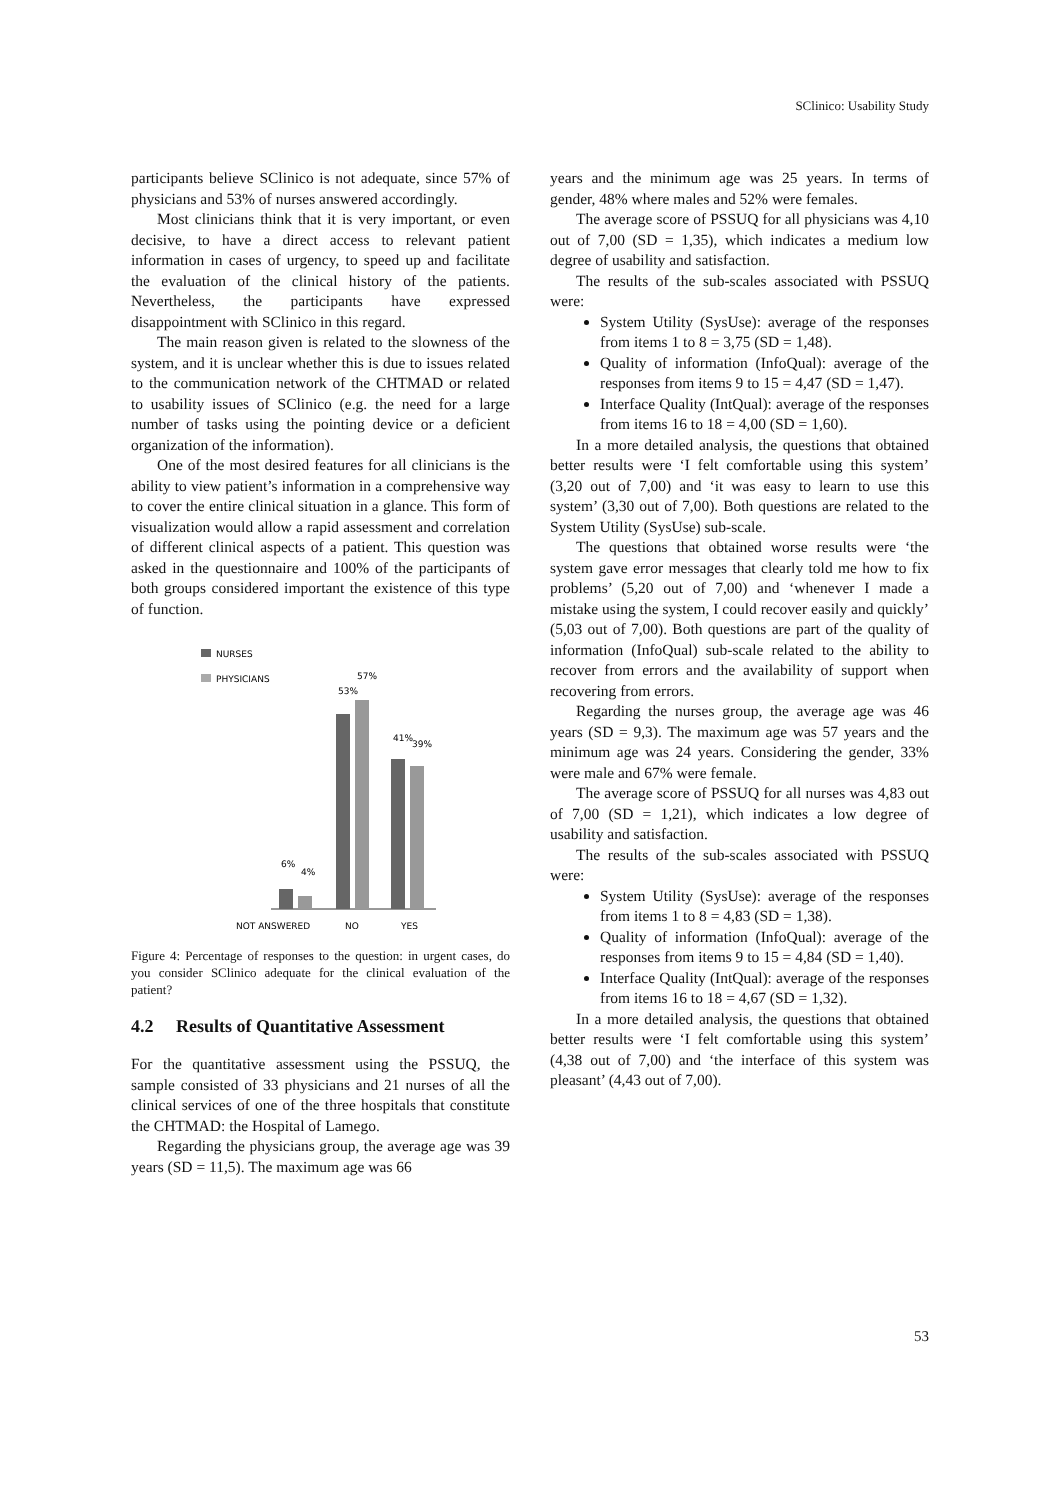SClinico: Usability Study
participants believe SClinico is not adequate, since 57% of physicians and 53% of nurses answered accordingly.
Most clinicians think that it is very important, or even decisive, to have a direct access to relevant patient information in cases of urgency, to speed up and facilitate the evaluation of the clinical history of the patients. Nevertheless, the participants have expressed disappointment with SClinico in this regard.
The main reason given is related to the slowness of the system, and it is unclear whether this is due to issues related to the communication network of the CHTMAD or related to usability issues of SClinico (e.g. the need for a large number of tasks using the pointing device or a deficient organization of the information).
One of the most desired features for all clinicians is the ability to view patient’s information in a comprehensive way to cover the entire clinical situation in a glance. This form of visualization would allow a rapid assessment and correlation of different clinical aspects of a patient. This question was asked in the questionnaire and 100% of the participants of both groups considered important the existence of this type of function.
NURSES
PHYSICIANS
6%
4%
53%
57%
41%
39%
NOT ANSWERED
NO
YES
Figure 4: Percentage of responses to the question: in urgent cases, do you consider SClinico adequate for the clinical evaluation of the patient?
4.2 Results of Quantitative Assessment
For the quantitative assessment using the PSSUQ, the sample consisted of 33 physicians and 21 nurses of all the clinical services of one of the three hospitals that constitute the CHTMAD: the Hospital of Lamego.
Regarding the physicians group, the average age was 39 years (SD = 11,5). The maximum age was 66
years and the minimum age was 25 years. In terms of gender, 48% where males and 52% were females.
The average score of PSSUQ for all physicians was 4,10 out of 7,00 (SD = 1,35), which indicates a medium low degree of usability and satisfaction.
The results of the sub-scales associated with PSSUQ were:
System Utility (SysUse): average of the responses from items 1 to 8 = 3,75 (SD = 1,48).
Quality of information (InfoQual): average of the responses from items 9 to 15 = 4,47 (SD = 1,47).
Interface Quality (IntQual): average of the responses from items 16 to 18 = 4,00 (SD = 1,60).
In a more detailed analysis, the questions that obtained better results were ‘I felt comfortable using this system’ (3,20 out of 7,00) and ‘it was easy to learn to use this system’ (3,30 out of 7,00). Both questions are related to the System Utility (SysUse) sub-scale.
The questions that obtained worse results were ‘the system gave error messages that clearly told me how to fix problems’ (5,20 out of 7,00) and ‘whenever I made a mistake using the system, I could recover easily and quickly’ (5,03 out of 7,00). Both questions are part of the quality of information (InfoQual) sub-scale related to the ability to recover from errors and the availability of support when recovering from errors.
Regarding the nurses group, the average age was 46 years (SD = 9,3). The maximum age was 57 years and the minimum age was 24 years. Considering the gender, 33% were male and 67% were female.
The average score of PSSUQ for all nurses was 4,83 out of 7,00 (SD = 1,21), which indicates a low degree of usability and satisfaction.
The results of the sub-scales associated with PSSUQ were:
System Utility (SysUse): average of the responses from items 1 to 8 = 4,83 (SD = 1,38).
Quality of information (InfoQual): average of the responses from items 9 to 15 = 4,84 (SD = 1,40).
Interface Quality (IntQual): average of the responses from items 16 to 18 = 4,67 (SD = 1,32).
In a more detailed analysis, the questions that obtained better results were ‘I felt comfortable using this system’ (4,38 out of 7,00) and ‘the interface of this system was pleasant’ (4,43 out of 7,00).
53